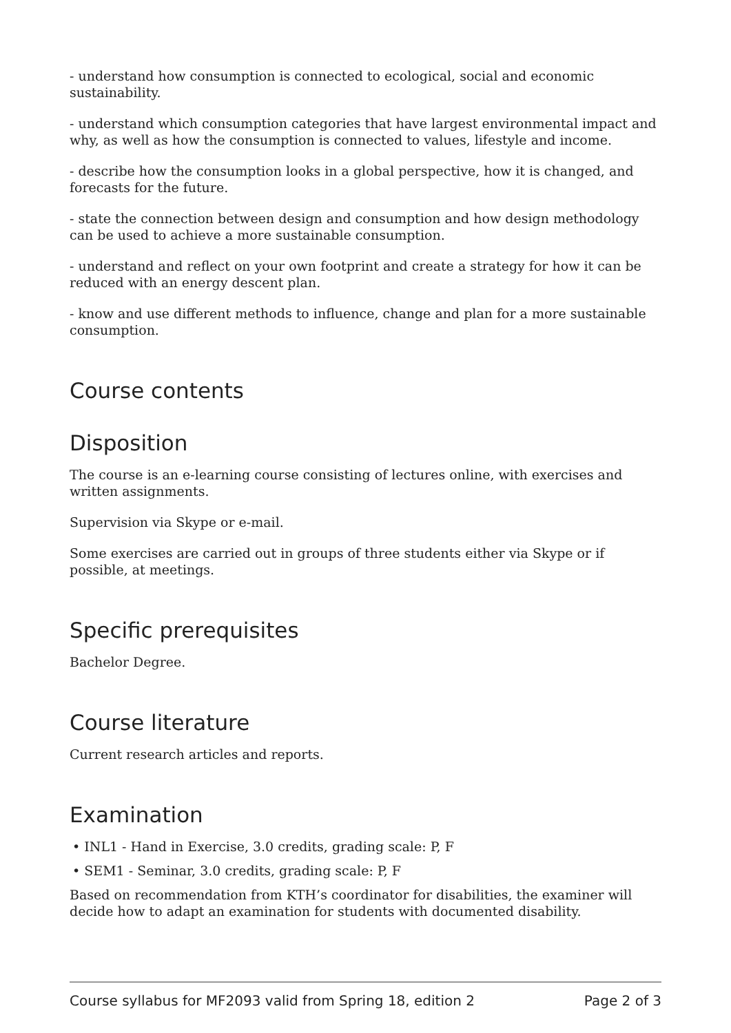- understand how consumption is connected to ecological, social and economic sustainability.
- understand which consumption categories that have largest environmental impact and why, as well as how the consumption is connected to values, lifestyle and income.
- describe how the consumption looks in a global perspective, how it is changed, and forecasts for the future.
- state the connection between design and consumption and how design methodology can be used to achieve a more sustainable consumption.
- understand and reflect on your own footprint and create a strategy for how it can be reduced with an energy descent plan.
- know and use different methods to influence, change and plan for a more sustainable consumption.
Course contents
Disposition
The course is an e-learning course consisting of lectures online, with exercises and written assignments.
Supervision via Skype or e-mail.
Some exercises are carried out in groups of three students either via Skype or if possible, at meetings.
Specific prerequisites
Bachelor Degree.
Course literature
Current research articles and reports.
Examination
• INL1 - Hand in Exercise, 3.0 credits, grading scale: P, F
• SEM1 - Seminar, 3.0 credits, grading scale: P, F
Based on recommendation from KTH’s coordinator for disabilities, the examiner will decide how to adapt an examination for students with documented disability.
Course syllabus for MF2093 valid from Spring 18, edition 2 Page 2 of 3